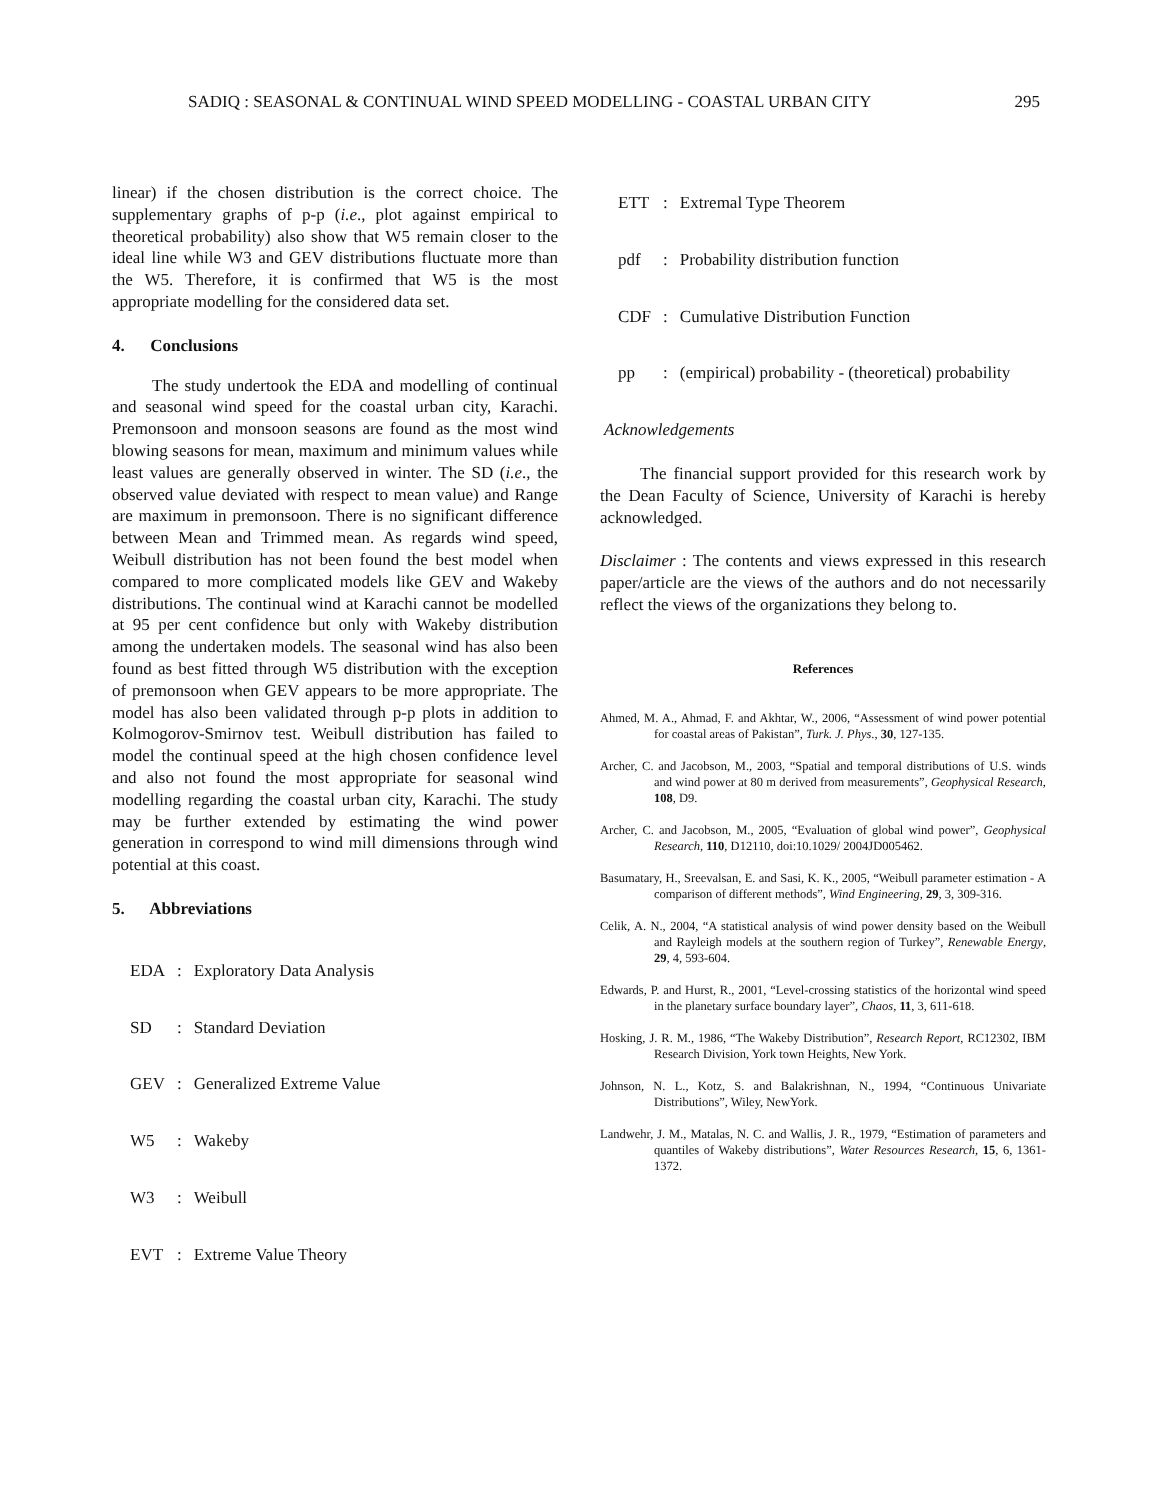SADIQ : SEASONAL & CONTINUAL WIND SPEED MODELLING - COASTAL URBAN CITY 295
linear) if the chosen distribution is the correct choice. The supplementary graphs of p-p (i.e., plot against empirical to theoretical probability) also show that W5 remain closer to the ideal line while W3 and GEV distributions fluctuate more than the W5. Therefore, it is confirmed that W5 is the most appropriate modelling for the considered data set.
4. Conclusions
The study undertook the EDA and modelling of continual and seasonal wind speed for the coastal urban city, Karachi. Premonsoon and monsoon seasons are found as the most wind blowing seasons for mean, maximum and minimum values while least values are generally observed in winter. The SD (i.e., the observed value deviated with respect to mean value) and Range are maximum in premonsoon. There is no significant difference between Mean and Trimmed mean. As regards wind speed, Weibull distribution has not been found the best model when compared to more complicated models like GEV and Wakeby distributions. The continual wind at Karachi cannot be modelled at 95 per cent confidence but only with Wakeby distribution among the undertaken models. The seasonal wind has also been found as best fitted through W5 distribution with the exception of premonsoon when GEV appears to be more appropriate. The model has also been validated through p-p plots in addition to Kolmogorov-Smirnov test. Weibull distribution has failed to model the continual speed at the high chosen confidence level and also not found the most appropriate for seasonal wind modelling regarding the coastal urban city, Karachi. The study may be further extended by estimating the wind power generation in correspond to wind mill dimensions through wind potential at this coast.
5. Abbreviations
| EDA | : | Exploratory Data Analysis |
| SD | : | Standard Deviation |
| GEV | : | Generalized Extreme Value |
| W5 | : | Wakeby |
| W3 | : | Weibull |
| EVT | : | Extreme Value Theory |
| ETT | : | Extremal Type Theorem |
| pdf | : | Probability distribution function |
| CDF | : | Cumulative Distribution Function |
| pp | : | (empirical) probability - (theoretical) probability |
Acknowledgements
The financial support provided for this research work by the Dean Faculty of Science, University of Karachi is hereby acknowledged.
Disclaimer : The contents and views expressed in this research paper/article are the views of the authors and do not necessarily reflect the views of the organizations they belong to.
References
Ahmed, M. A., Ahmad, F. and Akhtar, W., 2006, “Assessment of wind power potential for coastal areas of Pakistan”, Turk. J. Phys., 30, 127-135.
Archer, C. and Jacobson, M., 2003, “Spatial and temporal distributions of U.S. winds and wind power at 80 m derived from measurements”, Geophysical Research, 108, D9.
Archer, C. and Jacobson, M., 2005, “Evaluation of global wind power”, Geophysical Research, 110, D12110, doi:10.1029/ 2004JD005462.
Basumatary, H., Sreevalsan, E. and Sasi, K. K., 2005, “Weibull parameter estimation - A comparison of different methods”, Wind Engineering, 29, 3, 309-316.
Celik, A. N., 2004, “A statistical analysis of wind power density based on the Weibull and Rayleigh models at the southern region of Turkey”, Renewable Energy, 29, 4, 593-604.
Edwards, P. and Hurst, R., 2001, “Level-crossing statistics of the horizontal wind speed in the planetary surface boundary layer”, Chaos, 11, 3, 611-618.
Hosking, J. R. M., 1986, “The Wakeby Distribution”, Research Report, RC12302, IBM Research Division, York town Heights, New York.
Johnson, N. L., Kotz, S. and Balakrishnan, N., 1994, “Continuous Univariate Distributions”, Wiley, NewYork.
Landwehr, J. M., Matalas, N. C. and Wallis, J. R., 1979, “Estimation of parameters and quantiles of Wakeby distributions”, Water Resources Research, 15, 6, 1361-1372.